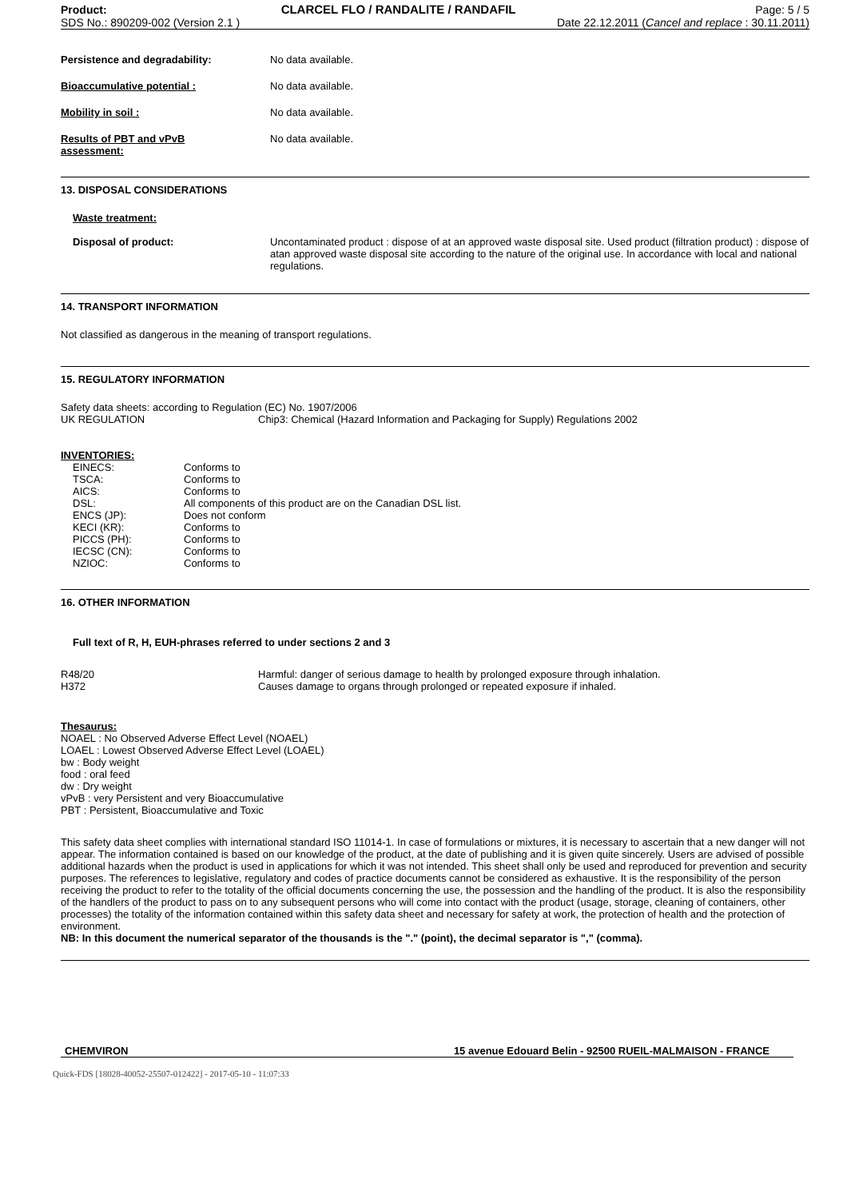Product:
SDS No.: 890209-002 (Version 2.1 )
CLARCEL FLO / RANDALITE / RANDAFIL
Page: 5 / 5
Date 22.12.2011 (Cancel and replace : 30.11.2011)
| Persistence and degradability: | No data available. |
| Bioaccumulative potential : | No data available. |
| Mobility in soil : | No data available. |
| Results of PBT and vPvB assessment: | No data available. |
13. DISPOSAL CONSIDERATIONS
Waste treatment:
| Disposal of product: | Uncontaminated product : dispose of at an approved waste disposal site. Used product (filtration product) : dispose of atan approved waste disposal site according to the nature of the original use. In accordance with local and national regulations. |
14. TRANSPORT INFORMATION
Not classified as dangerous in the meaning of transport regulations.
15. REGULATORY INFORMATION
Safety data sheets: according to Regulation (EC) No. 1907/2006
| UK REGULATION | Chip3: Chemical (Hazard Information and Packaging for Supply) Regulations 2002 |
INVENTORIES:
| EINECS: | Conforms to |
| TSCA: | Conforms to |
| AICS: | Conforms to |
| DSL: | All components of this product are on the Canadian DSL list. |
| ENCS (JP): | Does not conform |
| KECI (KR): | Conforms to |
| PICCS (PH): | Conforms to |
| IECSC (CN): | Conforms to |
| NZIOC: | Conforms to |
16. OTHER INFORMATION
Full text of R, H, EUH-phrases referred to under sections 2 and 3
| R48/20 | Harmful: danger of serious damage to health by prolonged exposure through inhalation. |
| H372 | Causes damage to organs through prolonged or repeated exposure if inhaled. |
Thesaurus:
NOAEL : No Observed Adverse Effect Level (NOAEL)
LOAEL : Lowest Observed Adverse Effect Level (LOAEL)
bw : Body weight
food : oral feed
dw : Dry weight
vPvB : very Persistent and very Bioaccumulative
PBT : Persistent, Bioaccumulative and Toxic
This safety data sheet complies with international standard ISO 11014-1. In case of formulations or mixtures, it is necessary to ascertain that a new danger will not appear. The information contained is based on our knowledge of the product, at the date of publishing and it is given quite sincerely. Users are advised of possible additional hazards when the product is used in applications for which it was not intended. This sheet shall only be used and reproduced for prevention and security purposes. The references to legislative, regulatory and codes of practice documents cannot be considered as exhaustive. It is the responsibility of the person receiving the product to refer to the totality of the official documents concerning the use, the possession and the handling of the product. It is also the responsibility of the handlers of the product to pass on to any subsequent persons who will come into contact with the product (usage, storage, cleaning of containers, other processes) the totality of the information contained within this safety data sheet and necessary for safety at work, the protection of health and the protection of environment.
NB: In this document the numerical separator of the thousands is the "." (point), the decimal separator is "," (comma).
CHEMVIRON 15 avenue Edouard Belin - 92500 RUEIL-MALMAISON - FRANCE
Quick-FDS [18028-40052-25507-012422] - 2017-05-10 - 11:07:33